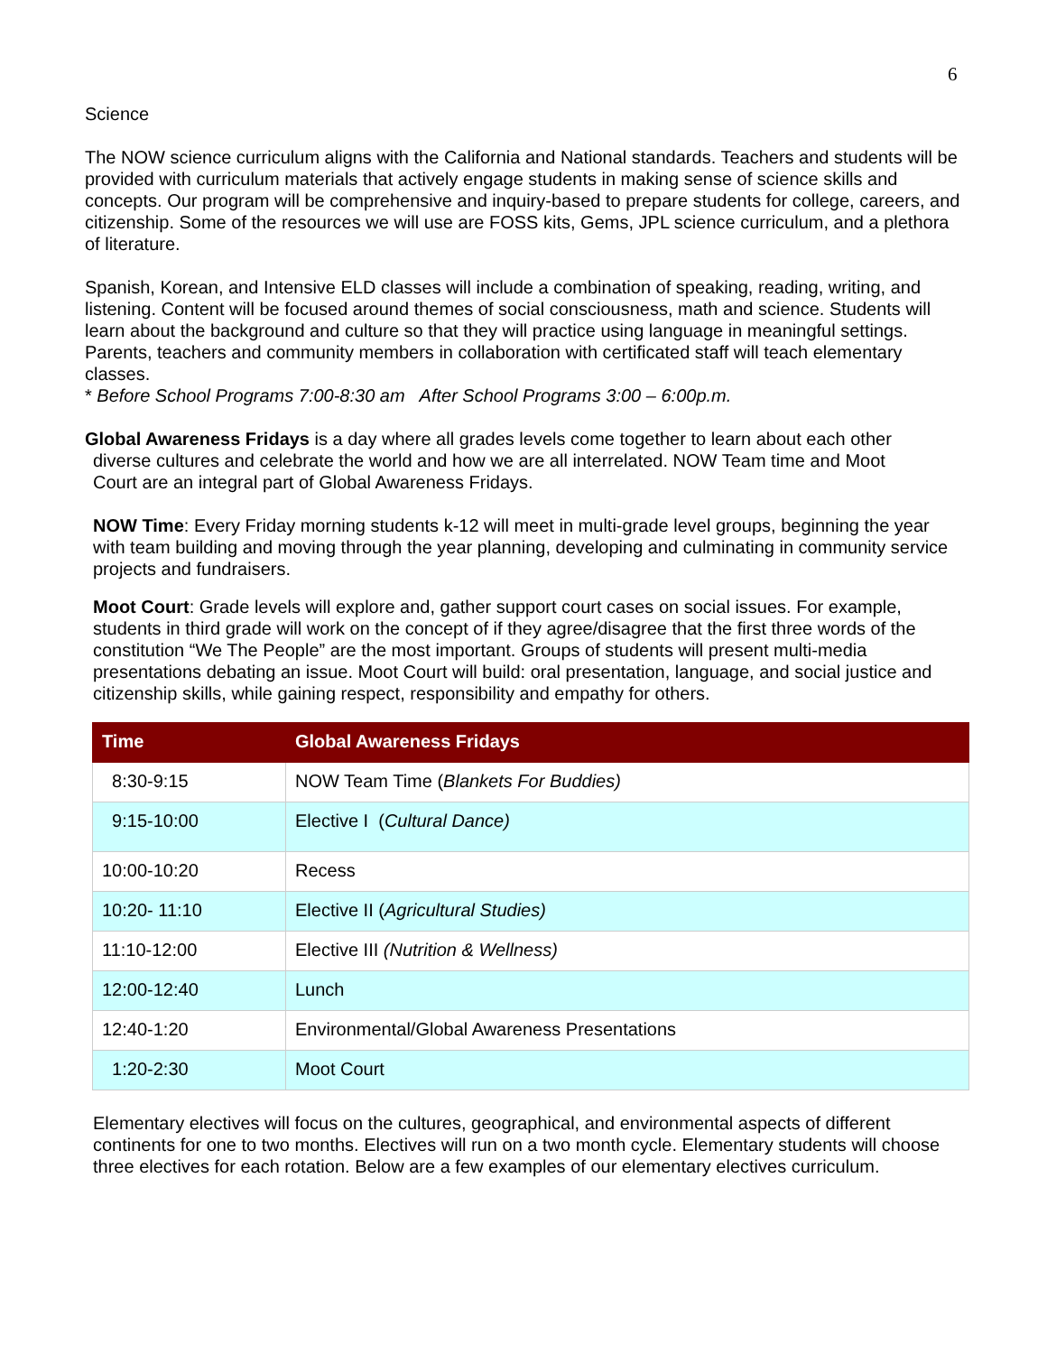6
Science
The NOW science curriculum aligns with the California and National standards. Teachers and students will be provided with curriculum materials that actively engage students in making sense of science skills and concepts. Our program will be comprehensive and inquiry-based to prepare students for college, careers, and citizenship. Some of the resources we will use are FOSS kits, Gems, JPL science curriculum, and a plethora of literature.
Spanish, Korean, and Intensive ELD classes will include a combination of speaking, reading, writing, and listening. Content will be focused around themes of social consciousness, math and science. Students will learn about the background and culture so that they will practice using language in meaningful settings. Parents, teachers and community members in collaboration with certificated staff will teach elementary classes.
* Before School Programs 7:00-8:30 am After School Programs 3:00 – 6:00p.m.
Global Awareness Fridays is a day where all grades levels come together to learn about each other
diverse cultures and celebrate the world and how we are all interrelated. NOW Team time and Moot
Court are an integral part of Global Awareness Fridays.
NOW Time: Every Friday morning students k-12 will meet in multi-grade level groups, beginning the year with team building and moving through the year planning, developing and culminating in community service projects and fundraisers.
Moot Court: Grade levels will explore and, gather support court cases on social issues. For example, students in third grade will work on the concept of if they agree/disagree that the first three words of the constitution “We The People” are the most important. Groups of students will present multi-media presentations debating an issue. Moot Court will build: oral presentation, language, and social justice and citizenship skills, while gaining respect, responsibility and empathy for others.
| Time | Global Awareness Fridays |
| --- | --- |
| 8:30-9:15 | NOW Team Time ( Blankets For Buddies) |
| 9:15-10:00 | Elective I ( Cultural Dance) |
| 10:00-10:20 | Recess |
| 10:20- 11:10 | Elective II ( Agricultural Studies) |
| 11:10-12:00 | Elective III (Nutrition & Wellness) |
| 12:00-12:40 | Lunch |
| 12:40-1:20 | Environmental/Global Awareness Presentations |
| 1:20-2:30 | Moot Court |
Elementary electives will focus on the cultures, geographical, and environmental aspects of different continents for one to two months. Electives will run on a two month cycle. Elementary students will choose three electives for each rotation. Below are a few examples of our elementary electives curriculum.